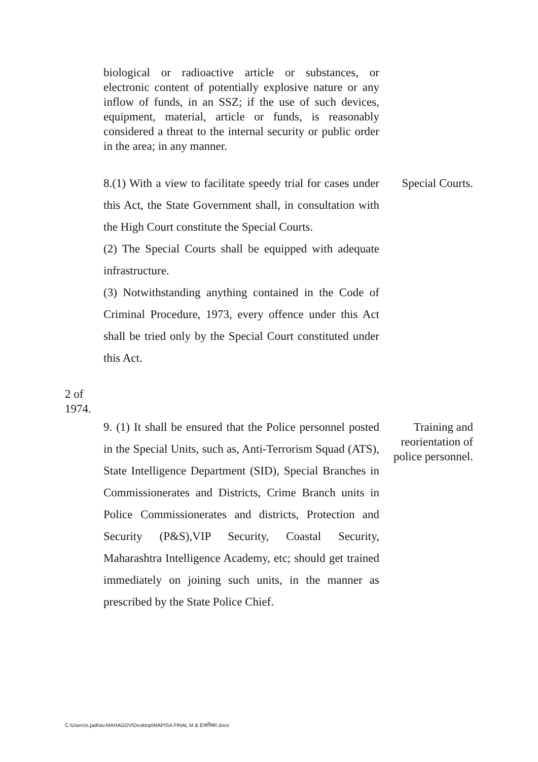biological or radioactive article or substances, or electronic content of potentially explosive nature or any inflow of funds, in an SSZ; if the use of such devices, equipment, material, article or funds, is reasonably considered a threat to the internal security or public order in the area; in any manner.
8.(1) With a view to facilitate speedy trial for cases under this Act, the State Government shall, in consultation with the High Court constitute the Special Courts.
(2) The Special Courts shall be equipped with adequate infrastructure.
(3) Notwithstanding anything contained in the Code of Criminal Procedure, 1973, every offence under this Act shall be tried only by the Special Court constituted under this Act.
Special Courts.
2 of 1974.
9. (1) It shall be ensured that the Police personnel posted in the Special Units, such as, Anti-Terrorism Squad (ATS), State Intelligence Department (SID), Special Branches in Commissionerates and Districts, Crime Branch units in Police Commissionerates and districts, Protection and Security (P&S),VIP Security, Coastal Security, Maharashtra Intelligence Academy, etc; should get trained immediately on joining such units, in the manner as prescribed by the State Police Chief.
Training and reorientation of police personnel.
C:\Users\s.jadhav.MAHAGOV\Desktop\MAPISA FINAL M & E\मपिसा.docx